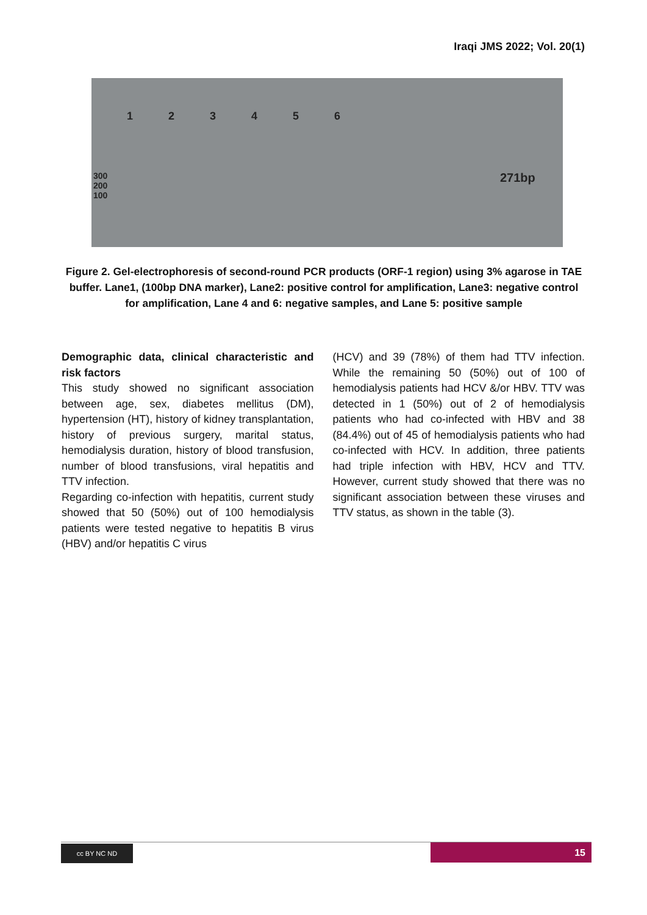Iraqi JMS 2022; Vol. 20(1)
123456
300
200
100
271bp
Figure 2. Gel-electrophoresis of second-round PCR products (ORF-1 region) using 3% agarose in TAE buffer. Lane1, (100bp DNA marker), Lane2: positive control for amplification, Lane3: negative control for amplification, Lane 4 and 6: negative samples, and Lane 5: positive sample
Demographic data, clinical characteristic and risk factors
This study showed no significant association between age, sex, diabetes mellitus (DM), hypertension (HT), history of kidney transplantation, history of previous surgery, marital status, hemodialysis duration, history of blood transfusion, number of blood transfusions, viral hepatitis and TTV infection.
Regarding co-infection with hepatitis, current study showed that 50 (50%) out of 100 hemodialysis patients were tested negative to hepatitis B virus (HBV) and/or hepatitis C virus
(HCV) and 39 (78%) of them had TTV infection. While the remaining 50 (50%) out of 100 of hemodialysis patients had HCV &/or HBV. TTV was detected in 1 (50%) out of 2 of hemodialysis patients who had co-infected with HBV and 38 (84.4%) out of 45 of hemodialysis patients who had co-infected with HCV. In addition, three patients had triple infection with HBV, HCV and TTV. However, current study showed that there was no significant association between these viruses and TTV status, as shown in the table (3).
cc BY NC ND 15